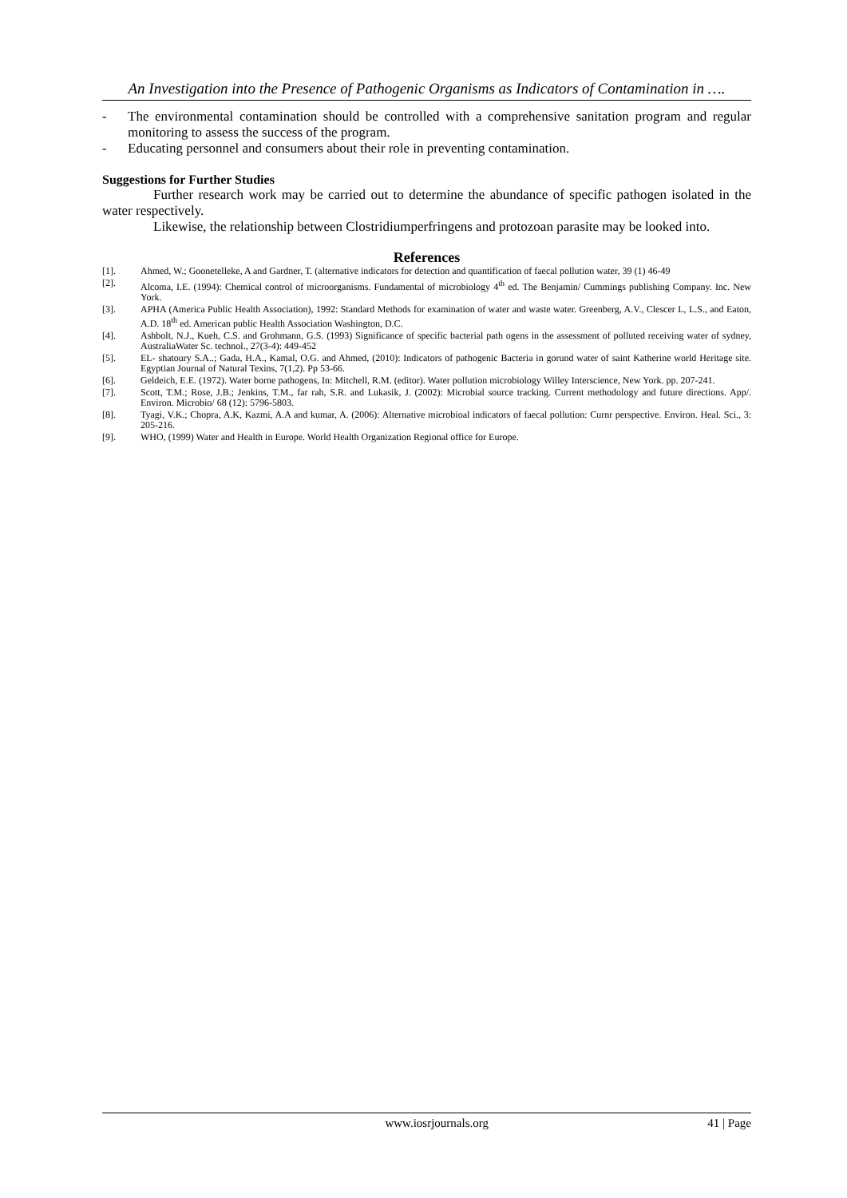An Investigation into the Presence of Pathogenic Organisms as Indicators of Contamination in ….
- The environmental contamination should be controlled with a comprehensive sanitation program and regular monitoring to assess the success of the program.
- Educating personnel and consumers about their role in preventing contamination.
Suggestions for Further Studies
Further research work may be carried out to determine the abundance of specific pathogen isolated in the water respectively.
Likewise, the relationship between Clostridiumperfringens and protozoan parasite may be looked into.
References
[1]. Ahmed, W.; Goonetelleke, A and Gardner, T. (alternative indicators for detection and quantification of faecal pollution water, 39 (1) 46-49
[2]. Alcoma, I.E. (1994): Chemical control of microorganisms. Fundamental of microbiology 4<sup>th</sup> ed. The Benjamin/ Cummings publishing Company. Inc. New York.
[3]. APHA (America Public Health Association), 1992: Standard Methods for examination of water and waste water. Greenberg, A.V., Clescer L, L.S., and Eaton, A.D. 18<sup>th</sup> ed. American public Health Association Washington, D.C.
[4]. Ashbolt, N.J., Kueh, C.S. and Grohmann, G.S. (1993) Significance of specific bacterial path ogens in the assessment of polluted receiving water of sydney, AustraliaWater Sc. technol., 27(3-4): 449-452
[5]. EL- shatoury S.A..; Gada, H.A., Kamal, O.G. and Ahmed, (2010): Indicators of pathogenic Bacteria in gorund water of saint Katherine world Heritage site. Egyptian Journal of Natural Texins, 7(1,2). Pp 53-66.
[6]. Geldeich, E.E. (1972). Water borne pathogens, In: Mitchell, R.M. (editor). Water pollution microbiology Willey Interscience, New York. pp. 207-241.
[7]. Scott, T.M.; Rose, J.B.; Jenkins, T.M., far rah, S.R. and Lukasik, J. (2002): Microbial source tracking. Current methodology and future directions. App/. Environ. Microbio/ 68 (12): 5796-5803.
[8]. Tyagi, V.K.; Chopra, A.K, Kazmi, A.A and kumar, A. (2006): Alternative microbioal indicators of faecal pollution: Curnr perspective. Environ. Heal. Sci., 3: 205-216.
[9]. WHO, (1999) Water and Health in Europe. World Health Organization Regional office for Europe.
www.iosrjournals.org 41 | Page